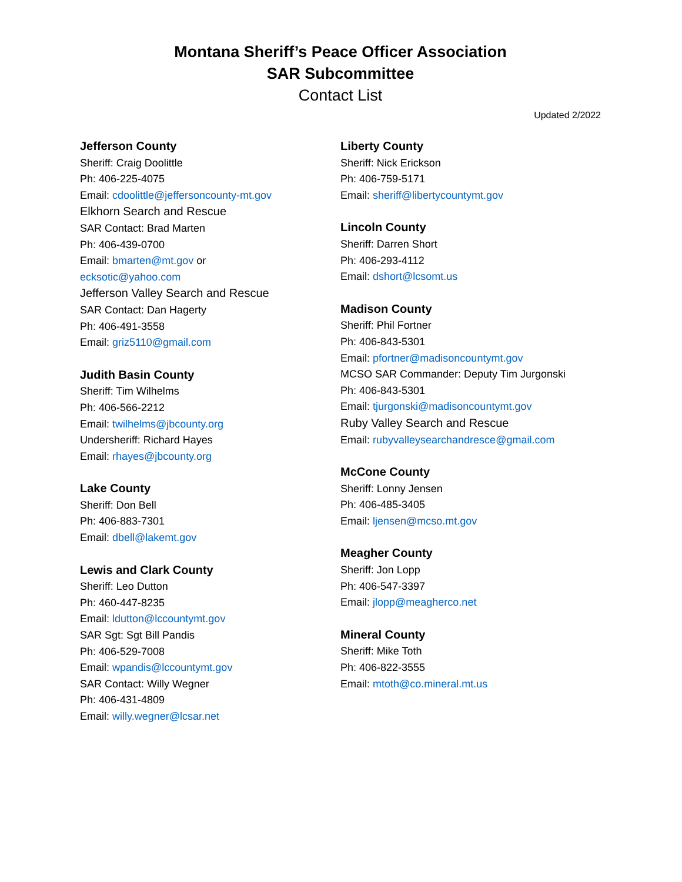Montana Sheriff’s Peace Officer Association
SAR Subcommittee
Contact List
Updated 2/2022
Jefferson County
Sheriff: Craig Doolittle
Ph: 406-225-4075
Email: cdoolittle@jeffersoncounty-mt.gov
Elkhorn Search and Rescue
SAR Contact: Brad Marten
Ph: 406-439-0700
Email: bmarten@mt.gov or
ecksotic@yahoo.com
Jefferson Valley Search and Rescue
SAR Contact: Dan Hagerty
Ph: 406-491-3558
Email: griz5110@gmail.com
Judith Basin County
Sheriff: Tim Wilhelms
Ph: 406-566-2212
Email: twilhelms@jbcounty.org
Undersheriff: Richard Hayes
Email: rhayes@jbcounty.org
Lake County
Sheriff: Don Bell
Ph: 406-883-7301
Email: dbell@lakemt.gov
Lewis and Clark County
Sheriff: Leo Dutton
Ph: 460-447-8235
Email: ldutton@lccountymt.gov
SAR Sgt: Sgt Bill Pandis
Ph: 406-529-7008
Email: wpandis@lccountymt.gov
SAR Contact: Willy Wegner
Ph: 406-431-4809
Email: willy.wegner@lcsar.net
Liberty County
Sheriff: Nick Erickson
Ph: 406-759-5171
Email: sheriff@libertycountymt.gov
Lincoln County
Sheriff: Darren Short
Ph: 406-293-4112
Email: dshort@lcsomt.us
Madison County
Sheriff: Phil Fortner
Ph: 406-843-5301
Email: pfortner@madisoncountymt.gov
MCSO SAR Commander: Deputy Tim Jurgonski
Ph: 406-843-5301
Email: tjurgonski@madisoncountymt.gov
Ruby Valley Search and Rescue
Email: rubyvalleysearchandresce@gmail.com
McCone County
Sheriff: Lonny Jensen
Ph: 406-485-3405
Email: ljensen@mcso.mt.gov
Meagher County
Sheriff: Jon Lopp
Ph: 406-547-3397
Email: jlopp@meagherco.net
Mineral County
Sheriff: Mike Toth
Ph: 406-822-3555
Email: mtoth@co.mineral.mt.us